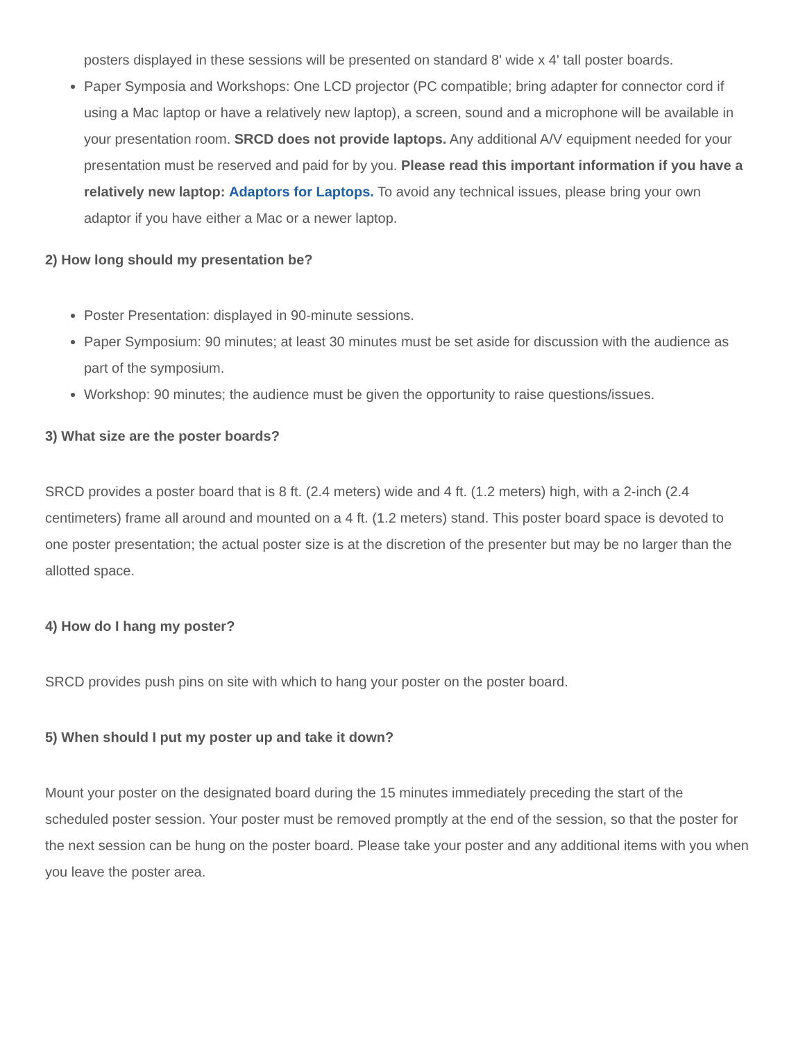posters displayed in these sessions will be presented on standard 8' wide x 4' tall poster boards.
Paper Symposia and Workshops: One LCD projector (PC compatible; bring adapter for connector cord if using a Mac laptop or have a relatively new laptop), a screen, sound and a microphone will be available in your presentation room. SRCD does not provide laptops. Any additional A/V equipment needed for your presentation must be reserved and paid for by you. Please read this important information if you have a relatively new laptop: Adaptors for Laptops. To avoid any technical issues, please bring your own adaptor if you have either a Mac or a newer laptop.
2) How long should my presentation be?
Poster Presentation: displayed in 90-minute sessions.
Paper Symposium: 90 minutes; at least 30 minutes must be set aside for discussion with the audience as part of the symposium.
Workshop: 90 minutes; the audience must be given the opportunity to raise questions/issues.
3) What size are the poster boards?
SRCD provides a poster board that is 8 ft. (2.4 meters) wide and 4 ft. (1.2 meters) high, with a 2-inch (2.4 centimeters) frame all around and mounted on a 4 ft. (1.2 meters) stand. This poster board space is devoted to one poster presentation; the actual poster size is at the discretion of the presenter but may be no larger than the allotted space.
4) How do I hang my poster?
SRCD provides push pins on site with which to hang your poster on the poster board.
5) When should I put my poster up and take it down?
Mount your poster on the designated board during the 15 minutes immediately preceding the start of the scheduled poster session. Your poster must be removed promptly at the end of the session, so that the poster for the next session can be hung on the poster board. Please take your poster and any additional items with you when you leave the poster area.